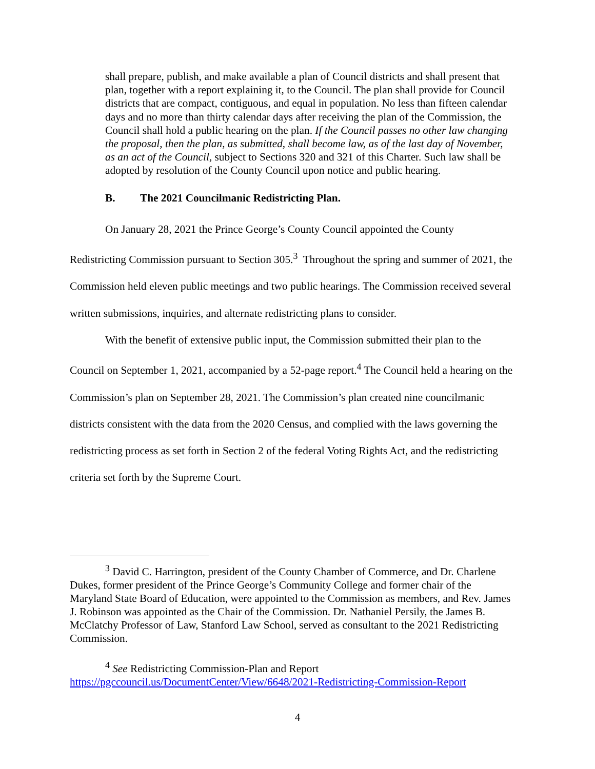shall prepare, publish, and make available a plan of Council districts and shall present that plan, together with a report explaining it, to the Council. The plan shall provide for Council districts that are compact, contiguous, and equal in population. No less than fifteen calendar days and no more than thirty calendar days after receiving the plan of the Commission, the Council shall hold a public hearing on the plan. If the Council passes no other law changing the proposal, then the plan, as submitted, shall become law, as of the last day of November, as an act of the Council, subject to Sections 320 and 321 of this Charter. Such law shall be adopted by resolution of the County Council upon notice and public hearing.
B. The 2021 Councilmanic Redistricting Plan.
On January 28, 2021 the Prince George’s County Council appointed the County Redistricting Commission pursuant to Section 305.<sup>3</sup> Throughout the spring and summer of 2021, the Commission held eleven public meetings and two public hearings. The Commission received several written submissions, inquiries, and alternate redistricting plans to consider.
With the benefit of extensive public input, the Commission submitted their plan to the Council on September 1, 2021, accompanied by a 52-page report.<sup>4</sup> The Council held a hearing on the Commission’s plan on September 28, 2021. The Commission’s plan created nine councilmanic districts consistent with the data from the 2020 Census, and complied with the laws governing the redistricting process as set forth in Section 2 of the federal Voting Rights Act, and the redistricting criteria set forth by the Supreme Court.
<sup>3</sup> David C. Harrington, president of the County Chamber of Commerce, and Dr. Charlene Dukes, former president of the Prince George’s Community College and former chair of the Maryland State Board of Education, were appointed to the Commission as members, and Rev. James J. Robinson was appointed as the Chair of the Commission. Dr. Nathaniel Persily, the James B. McClatchy Professor of Law, Stanford Law School, served as consultant to the 2021 Redistricting Commission.
<sup>4</sup> See Redistricting Commission-Plan and Report https://pgccouncil.us/DocumentCenter/View/6648/2021-Redistricting-Commission-Report
4